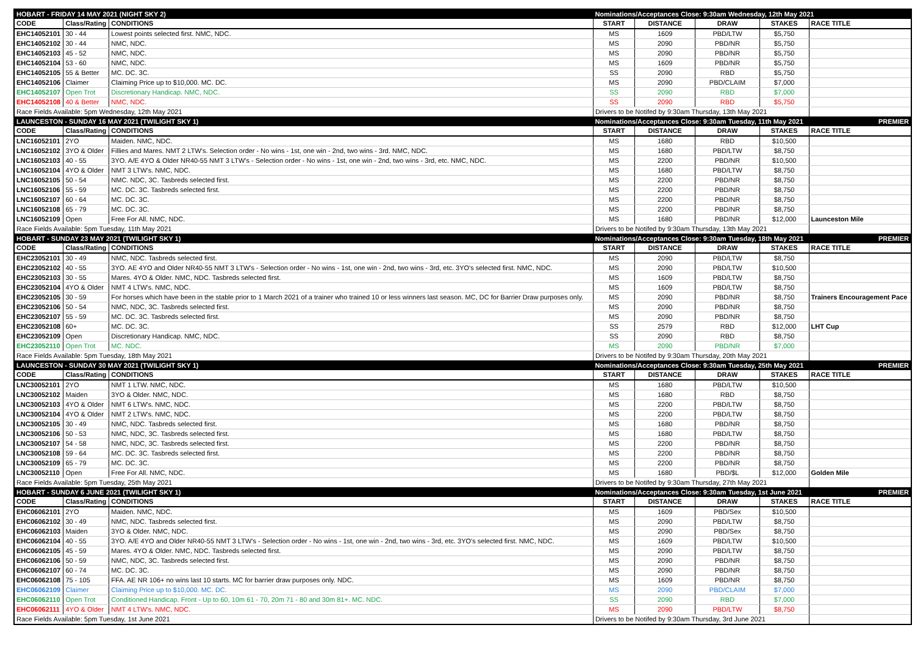| HOBART - FRIDAY 14 MAY 2021 (NIGHT SKY 2) | | | Nominations/Acceptances Close: 9:30am Wednesday, 12th May 2021 | | | | |
| CODE | Class/Rating | CONDITIONS | START | DISTANCE | DRAW | STAKES | RACE TITLE |
| EHC14052101 | 30 - 44 | Lowest points selected first. NMC, NDC. | MS | 1609 | PBD/LTW | $5,750 | |
| EHC14052102 | 30 - 44 | NMC, NDC. | MS | 2090 | PBD/NR | $5,750 | |
| EHC14052103 | 45 - 52 | NMC, NDC. | MS | 2090 | PBD/NR | $5,750 | |
| EHC14052104 | 53 - 60 | NMC, NDC. | MS | 1609 | PBD/NR | $5,750 | |
| EHC14052105 | 55 & Better | MC. DC. 3C. | SS | 2090 | RBD | $5,750 | |
| EHC14052106 | Claimer | Claiming Price up to $10,000. MC. DC. | MS | 2090 | PBD/CLAIM | $7,000 | |
| EHC14052107 | Open Trot | Discretionary Handicap. NMC, NDC. | SS | 2090 | RBD | $7,000 | |
| EHC14052108 | 40 & Better | NMC, NDC. | SS | 2090 | RBD | $5,750 | |
| Race Fields Available: 5pm Wednesday, 12th May 2021 | | | Drivers to be Notifed by 9:30am Thursday, 13th May 2021 | | | | |
| LAUNCESTON - SUNDAY 16 MAY 2021 (TWILIGHT SKY 1) | | | Nominations/Acceptances Close: 9:30am Tuesday, 11th May 2021 | | | | PREMIER |
| CODE | Class/Rating | CONDITIONS | START | DISTANCE | DRAW | STAKES | RACE TITLE |
| LNC16052101 | 2YO | Maiden. NMC, NDC. | MS | 1680 | RBD | $10,500 | |
| LNC16052102 | 3YO & Older | Fillies and Mares. NMT 2 LTW's. Selection order - No wins - 1st, one win - 2nd, two wins - 3rd. NMC, NDC. | MS | 1680 | PBD/LTW | $8,750 | |
| LNC16052103 | 40 - 55 | 3YO. A/E 4YO & Older NR40-55 NMT 3 LTW's - Selection order - No wins - 1st, one win - 2nd, two wins - 3rd, etc. NMC, NDC. | MS | 2200 | PBD/NR | $10,500 | |
| LNC16052104 | 4YO & Older | NMT 3 LTW's. NMC, NDC. | MS | 1680 | PBD/LTW | $8,750 | |
| LNC16052105 | 50 - 54 | NMC. NDC, 3C. Tasbreds selected first. | MS | 2200 | PBD/NR | $8,750 | |
| LNC16052106 | 55 - 59 | MC. DC. 3C. Tasbreds selected first. | MS | 2200 | PBD/NR | $8,750 | |
| LNC16052107 | 60 - 64 | MC. DC. 3C. | MS | 2200 | PBD/NR | $8,750 | |
| LNC16052108 | 65 - 79 | MC. DC. 3C. | MS | 2200 | PBD/NR | $8,750 | |
| LNC16052109 | Open | Free For All. NMC, NDC. | MS | 1680 | PBD/NR | $12,000 | Launceston Mile |
| Race Fields Available: 5pm Tuesday, 11th May 2021 | | | Drivers to be Notifed by 9:30am Thursday, 13th May 2021 | | | | |
| HOBART - SUNDAY 23 MAY 2021 (TWILIGHT SKY 1) | | | Nominations/Acceptances Close: 9:30am Tuesday, 18th May 2021 | | | | PREMIER |
| CODE | Class/Rating | CONDITIONS | START | DISTANCE | DRAW | STAKES | RACE TITLE |
| EHC23052101 | 30 - 49 | NMC, NDC. Tasbreds selected first. | MS | 2090 | PBD/LTW | $8,750 | |
| EHC23052102 | 40 - 55 | 3YO. AE 4YO and Older NR40-55 NMT 3 LTW's - Selection order - No wins - 1st, one win - 2nd, two wins - 3rd, etc. 3YO's selected first. NMC, NDC. | MS | 2090 | PBD/LTW | $10,500 | |
| EHC23052103 | 30 - 55 | Mares. 4YO & Older. NMC, NDC. Tasbreds selected first. | MS | 1609 | PBD/LTW | $8,750 | |
| EHC23052104 | 4YO & Older | NMT 4 LTW's. NMC, NDC. | MS | 1609 | PBD/LTW | $8,750 | |
| EHC23052105 | 30 - 59 | For horses which have been in the stable prior to 1 March 2021 of a trainer who trained 10 or less winners last season. MC, DC for Barrier Draw purposes only. | MS | 2090 | PBD/NR | $8,750 | Trainers Encouragement Pace |
| EHC23052106 | 50 - 54 | NMC, NDC, 3C. Tasbreds selected first. | MS | 2090 | PBD/NR | $8,750 | |
| EHC23052107 | 55 - 59 | MC. DC. 3C. Tasbreds selected first. | MS | 2090 | PBD/NR | $8,750 | |
| EHC23052108 | 60+ | MC. DC. 3C. | SS | 2579 | RBD | $12,000 | LHT Cup |
| EHC23052109 | Open | Discretionary Handicap. NMC, NDC. | SS | 2090 | RBD | $8,750 | |
| EHC23052110 | Open Trot | MC. NDC. | MS | 2090 | PBD/NR | $7,000 | |
| Race Fields Available: 5pm Tuesday, 18th May 2021 | | | Drivers to be Notifed by 9:30am Thursday, 20th May 2021 | | | | |
| LAUNCESTON - SUNDAY 30 MAY 2021 (TWILIGHT SKY 1) | | | Nominations/Acceptances Close: 9:30am Tuesday, 25th May 2021 | | | | PREMIER |
| CODE | Class/Rating | CONDITIONS | START | DISTANCE | DRAW | STAKES | RACE TITLE |
| LNC30052101 | 2YO | NMT 1 LTW. NMC, NDC. | MS | 1680 | PBD/LTW | $10,500 | |
| LNC30052102 | Maiden | 3YO & Older. NMC, NDC. | MS | 1680 | RBD | $8,750 | |
| LNC30052103 | 4YO & Older | NMT 6 LTW's. NMC, NDC. | MS | 2200 | PBD/LTW | $8,750 | |
| LNC30052104 | 4YO & Older | NMT 2 LTW's. NMC, NDC. | MS | 2200 | PBD/LTW | $8,750 | |
| LNC30052105 | 30 - 49 | NMC, NDC. Tasbreds selected first. | MS | 1680 | PBD/NR | $8,750 | |
| LNC30052106 | 50 - 53 | NMC, NDC, 3C. Tasbreds selected first. | MS | 1680 | PBD/LTW | $8,750 | |
| LNC30052107 | 54 - 58 | NMC, NDC, 3C. Tasbreds selected first. | MS | 2200 | PBD/NR | $8,750 | |
| LNC30052108 | 59 - 64 | MC. DC. 3C. Tasbreds selected first. | MS | 2200 | PBD/NR | $8,750 | |
| LNC30052109 | 65 - 79 | MC. DC. 3C. | MS | 2200 | PBD/NR | $8,750 | |
| LNC30052110 | Open | Free For All. NMC, NDC. | MS | 1680 | PBD/$L | $12,000 | Golden Mile |
| Race Fields Available: 5pm Tuesday, 25th May 2021 | | | Drivers to be Notifed by 9:30am Thursday, 27th May 2021 | | | | |
| HOBART - SUNDAY 6 JUNE 2021 (TWILIGHT SKY 1) | | | Nominations/Acceptances Close: 9:30am Tuesday, 1st June 2021 | | | | PREMIER |
| CODE | Class/Rating | CONDITIONS | START | DISTANCE | DRAW | STAKES | RACE TITLE |
| EHC06062101 | 2YO | Maiden. NMC, NDC. | MS | 1609 | PBD/Sex | $10,500 | |
| EHC06062102 | 30 - 49 | NMC, NDC. Tasbreds selected first. | MS | 2090 | PBD/LTW | $8,750 | |
| EHC06062103 | Maiden | 3YO & Older. NMC, NDC. | MS | 2090 | PBD/Sex | $8,750 | |
| EHC06062104 | 40 - 55 | 3YO. A/E 4YO and Older NR40-55 NMT 3 LTW's - Selection order - No wins - 1st, one win - 2nd, two wins - 3rd, etc. 3YO's selected first. NMC, NDC. | MS | 1609 | PBD/LTW | $10,500 | |
| EHC06062105 | 45 - 59 | Mares. 4YO & Older. NMC, NDC. Tasbreds selected first. | MS | 2090 | PBD/LTW | $8,750 | |
| EHC06062106 | 50 - 59 | NMC, NDC, 3C. Tasbreds selected first. | MS | 2090 | PBD/NR | $8,750 | |
| EHC06062107 | 60 - 74 | MC. DC. 3C. | MS | 2090 | PBD/NR | $8,750 | |
| EHC06062108 | 75 - 105 | FFA. AE NR 106+ no wins last 10 starts. MC for barrier draw purposes only. NDC. | MS | 1609 | PBD/NR | $8,750 | |
| EHC06062109 | Claimer | Claiming Price up to $10,000. MC. DC. | MS | 2090 | PBD/CLAIM | $7,000 | |
| EHC06062110 | Open Trot | Conditioned Handicap. Front - Up to 60, 10m 61 - 70, 20m 71 - 80 and 30m 81+. MC. NDC. | SS | 2090 | RBD | $7,000 | |
| EHC06062111 | 4YO & Older | NMT 4 LTW's. NMC, NDC. | MS | 2090 | PBD/LTW | $8,750 | |
| Race Fields Available: 5pm Tuesday, 1st June 2021 | | | Drivers to be Notifed by 9:30am Thursday, 3rd June 2021 | | | | |